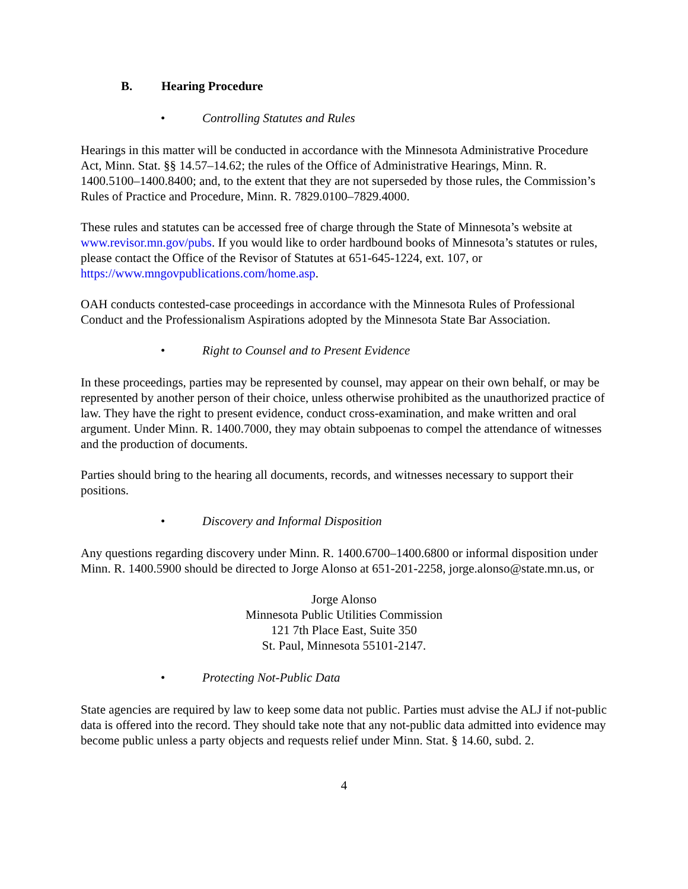B. Hearing Procedure
• Controlling Statutes and Rules
Hearings in this matter will be conducted in accordance with the Minnesota Administrative Procedure Act, Minn. Stat. §§ 14.57–14.62; the rules of the Office of Administrative Hearings, Minn. R. 1400.5100–1400.8400; and, to the extent that they are not superseded by those rules, the Commission’s Rules of Practice and Procedure, Minn. R. 7829.0100–7829.4000.
These rules and statutes can be accessed free of charge through the State of Minnesota’s website at www.revisor.mn.gov/pubs. If you would like to order hardbound books of Minnesota’s statutes or rules, please contact the Office of the Revisor of Statutes at 651-645-1224, ext. 107, or https://www.mngovpublications.com/home.asp.
OAH conducts contested-case proceedings in accordance with the Minnesota Rules of Professional Conduct and the Professionalism Aspirations adopted by the Minnesota State Bar Association.
• Right to Counsel and to Present Evidence
In these proceedings, parties may be represented by counsel, may appear on their own behalf, or may be represented by another person of their choice, unless otherwise prohibited as the unauthorized practice of law. They have the right to present evidence, conduct cross-examination, and make written and oral argument. Under Minn. R. 1400.7000, they may obtain subpoenas to compel the attendance of witnesses and the production of documents.
Parties should bring to the hearing all documents, records, and witnesses necessary to support their positions.
• Discovery and Informal Disposition
Any questions regarding discovery under Minn. R. 1400.6700–1400.6800 or informal disposition under Minn. R. 1400.5900 should be directed to Jorge Alonso at 651-201-2258, jorge.alonso@state.mn.us, or
Jorge Alonso
Minnesota Public Utilities Commission
121 7th Place East, Suite 350
St. Paul, Minnesota 55101-2147.
• Protecting Not-Public Data
State agencies are required by law to keep some data not public. Parties must advise the ALJ if not-public data is offered into the record. They should take note that any not-public data admitted into evidence may become public unless a party objects and requests relief under Minn. Stat. § 14.60, subd. 2.
4